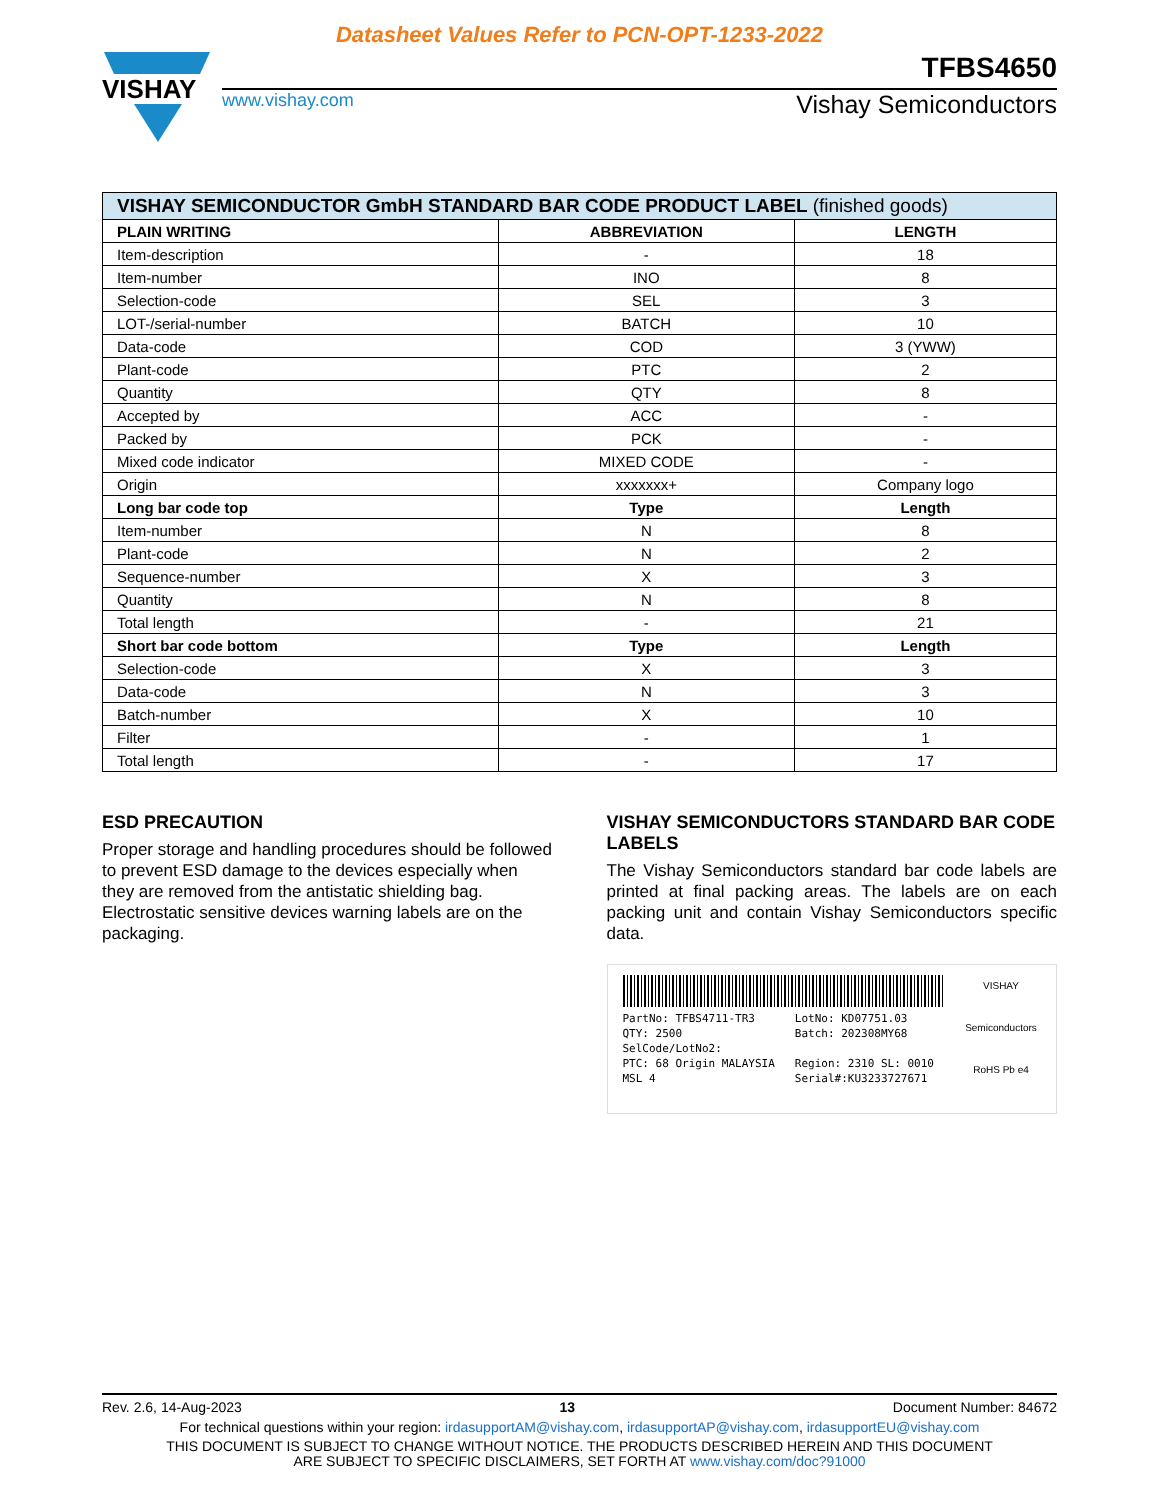Datasheet Values Refer to PCN-OPT-1233-2022
VISHAY
TFBS4650
www.vishay.com Vishay Semiconductors
| VISHAY SEMICONDUCTOR GmbH STANDARD BAR CODE PRODUCT LABEL (finished goods) | | |
| --- | --- | --- |
| PLAIN WRITING | ABBREVIATION | LENGTH |
| Item-description | - | 18 |
| Item-number | INO | 8 |
| Selection-code | SEL | 3 |
| LOT-/serial-number | BATCH | 10 |
| Data-code | COD | 3 (YWW) |
| Plant-code | PTC | 2 |
| Quantity | QTY | 8 |
| Accepted by | ACC | - |
| Packed by | PCK | - |
| Mixed code indicator | MIXED CODE | - |
| Origin | xxxxxxx+ | Company logo |
| Long bar code top | Type | Length |
| Item-number | N | 8 |
| Plant-code | N | 2 |
| Sequence-number | X | 3 |
| Quantity | N | 8 |
| Total length | - | 21 |
| Short bar code bottom | Type | Length |
| Selection-code | X | 3 |
| Data-code | N | 3 |
| Batch-number | X | 10 |
| Filter | - | 1 |
| Total length | - | 17 |
ESD PRECAUTION
Proper storage and handling procedures should be followed to prevent ESD damage to the devices especially when they are removed from the antistatic shielding bag. Electrostatic sensitive devices warning labels are on the packaging.
VISHAY SEMICONDUCTORS STANDARD BAR CODE LABELS
The Vishay Semiconductors standard bar code labels are printed at final packing areas. The labels are on each packing unit and contain Vishay Semiconductors specific data.
PartNo: TFBS4711-TR3
QTY: 2500
SelCode/LotNo2:
PTC: 68 Origin MALAYSIA
MSL 4
LotNo: KD07751.03
Batch: 202308MY68
Region: 2310 SL: 0010
Serial#:KU3233727671
VISHAY
Semiconductors
RoHS Pb e4
Rev. 2.6, 14-Aug-2023 13 Document Number: 84672
For technical questions within your region: irdasupportAM@vishay.com, irdasupportAP@vishay.com, irdasupportEU@vishay.com
THIS DOCUMENT IS SUBJECT TO CHANGE WITHOUT NOTICE. THE PRODUCTS DESCRIBED HEREIN AND THIS DOCUMENT
ARE SUBJECT TO SPECIFIC DISCLAIMERS, SET FORTH AT www.vishay.com/doc?91000